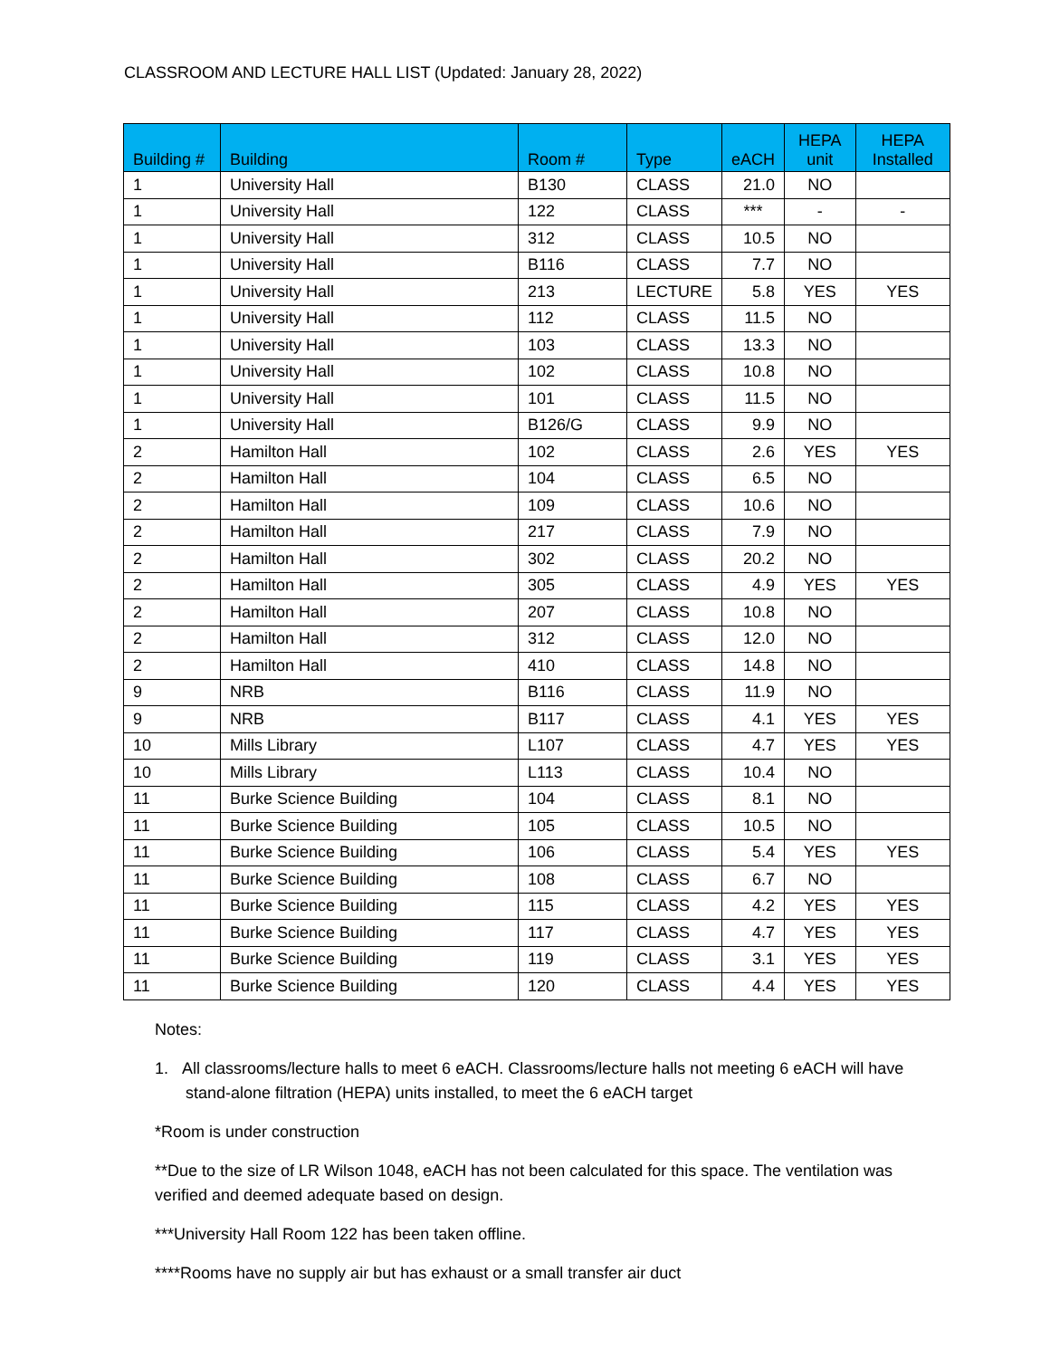CLASSROOM AND LECTURE HALL LIST (Updated: January 28, 2022)
| Building # | Building | Room # | Type | eACH | HEPA unit | HEPA Installed |
| --- | --- | --- | --- | --- | --- | --- |
| 1 | University Hall | B130 | CLASS | 21.0 | NO | |
| 1 | University Hall | 122 | CLASS | *** | - | - |
| 1 | University Hall | 312 | CLASS | 10.5 | NO | |
| 1 | University Hall | B116 | CLASS | 7.7 | NO | |
| 1 | University Hall | 213 | LECTURE | 5.8 | YES | YES |
| 1 | University Hall | 112 | CLASS | 11.5 | NO | |
| 1 | University Hall | 103 | CLASS | 13.3 | NO | |
| 1 | University Hall | 102 | CLASS | 10.8 | NO | |
| 1 | University Hall | 101 | CLASS | 11.5 | NO | |
| 1 | University Hall | B126/G | CLASS | 9.9 | NO | |
| 2 | Hamilton Hall | 102 | CLASS | 2.6 | YES | YES |
| 2 | Hamilton Hall | 104 | CLASS | 6.5 | NO | |
| 2 | Hamilton Hall | 109 | CLASS | 10.6 | NO | |
| 2 | Hamilton Hall | 217 | CLASS | 7.9 | NO | |
| 2 | Hamilton Hall | 302 | CLASS | 20.2 | NO | |
| 2 | Hamilton Hall | 305 | CLASS | 4.9 | YES | YES |
| 2 | Hamilton Hall | 207 | CLASS | 10.8 | NO | |
| 2 | Hamilton Hall | 312 | CLASS | 12.0 | NO | |
| 2 | Hamilton Hall | 410 | CLASS | 14.8 | NO | |
| 9 | NRB | B116 | CLASS | 11.9 | NO | |
| 9 | NRB | B117 | CLASS | 4.1 | YES | YES |
| 10 | Mills Library | L107 | CLASS | 4.7 | YES | YES |
| 10 | Mills Library | L113 | CLASS | 10.4 | NO | |
| 11 | Burke Science Building | 104 | CLASS | 8.1 | NO | |
| 11 | Burke Science Building | 105 | CLASS | 10.5 | NO | |
| 11 | Burke Science Building | 106 | CLASS | 5.4 | YES | YES |
| 11 | Burke Science Building | 108 | CLASS | 6.7 | NO | |
| 11 | Burke Science Building | 115 | CLASS | 4.2 | YES | YES |
| 11 | Burke Science Building | 117 | CLASS | 4.7 | YES | YES |
| 11 | Burke Science Building | 119 | CLASS | 3.1 | YES | YES |
| 11 | Burke Science Building | 120 | CLASS | 4.4 | YES | YES |
Notes:
1. All classrooms/lecture halls to meet 6 eACH. Classrooms/lecture halls not meeting 6 eACH will have stand-alone filtration (HEPA) units installed, to meet the 6 eACH target
*Room is under construction
**Due to the size of LR Wilson 1048, eACH has not been calculated for this space. The ventilation was verified and deemed adequate based on design.
***University Hall Room 122 has been taken offline.
****Rooms have no supply air but has exhaust or a small transfer air duct